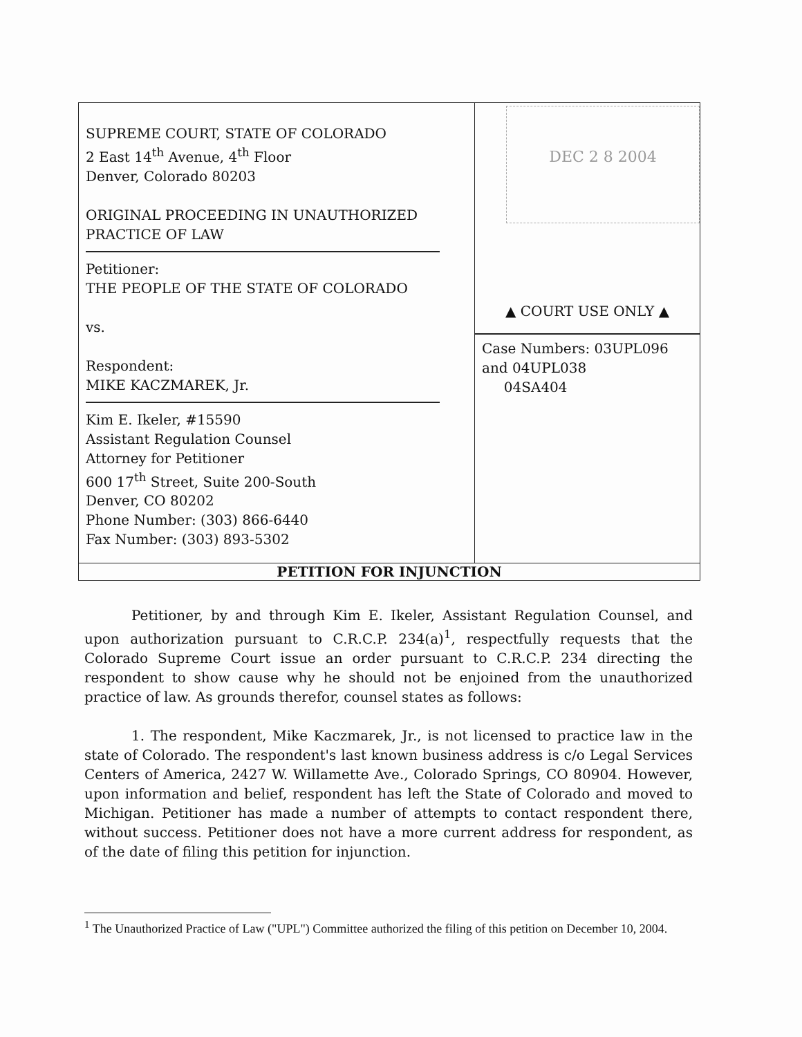| SUPREME COURT, STATE OF COLORADO 2 East 14<sup>th</sup> Avenue, 4<sup>th</sup> Floor Denver, Colorado 80203 ORIGINAL PROCEEDING IN UNAUTHORIZED PRACTICE OF LAW Petitioner: THE PEOPLE OF THE STATE OF COLORADO vs. Respondent: MIKE KACZMAREK, Jr. Kim E. Ikeler, #15590 Assistant Regulation Counsel Attorney for Petitioner 600 17<sup>th</sup> Street, Suite 200-South Denver, CO 80202 Phone Number: (303) 866-6440 Fax Number: (303) 893-5302 | DEC 2 8 2004 ▲ COURT USE ONLY ▲ Case Numbers: 03UPL096 and 04UPL038 04SA404 |
| PETITION FOR INJUNCTION | |
Petitioner, by and through Kim E. Ikeler, Assistant Regulation Counsel, and upon authorization pursuant to C.R.C.P. 234(a)<sup>1</sup>, respectfully requests that the Colorado Supreme Court issue an order pursuant to C.R.C.P. 234 directing the respondent to show cause why he should not be enjoined from the unauthorized practice of law. As grounds therefor, counsel states as follows:
1. The respondent, Mike Kaczmarek, Jr., is not licensed to practice law in the state of Colorado. The respondent's last known business address is c/o Legal Services Centers of America, 2427 W. Willamette Ave., Colorado Springs, CO 80904. However, upon information and belief, respondent has left the State of Colorado and moved to Michigan. Petitioner has made a number of attempts to contact respondent there, without success. Petitioner does not have a more current address for respondent, as of the date of filing this petition for injunction.
<sup>1</sup> The Unauthorized Practice of Law ("UPL") Committee authorized the filing of this petition on December 10, 2004.